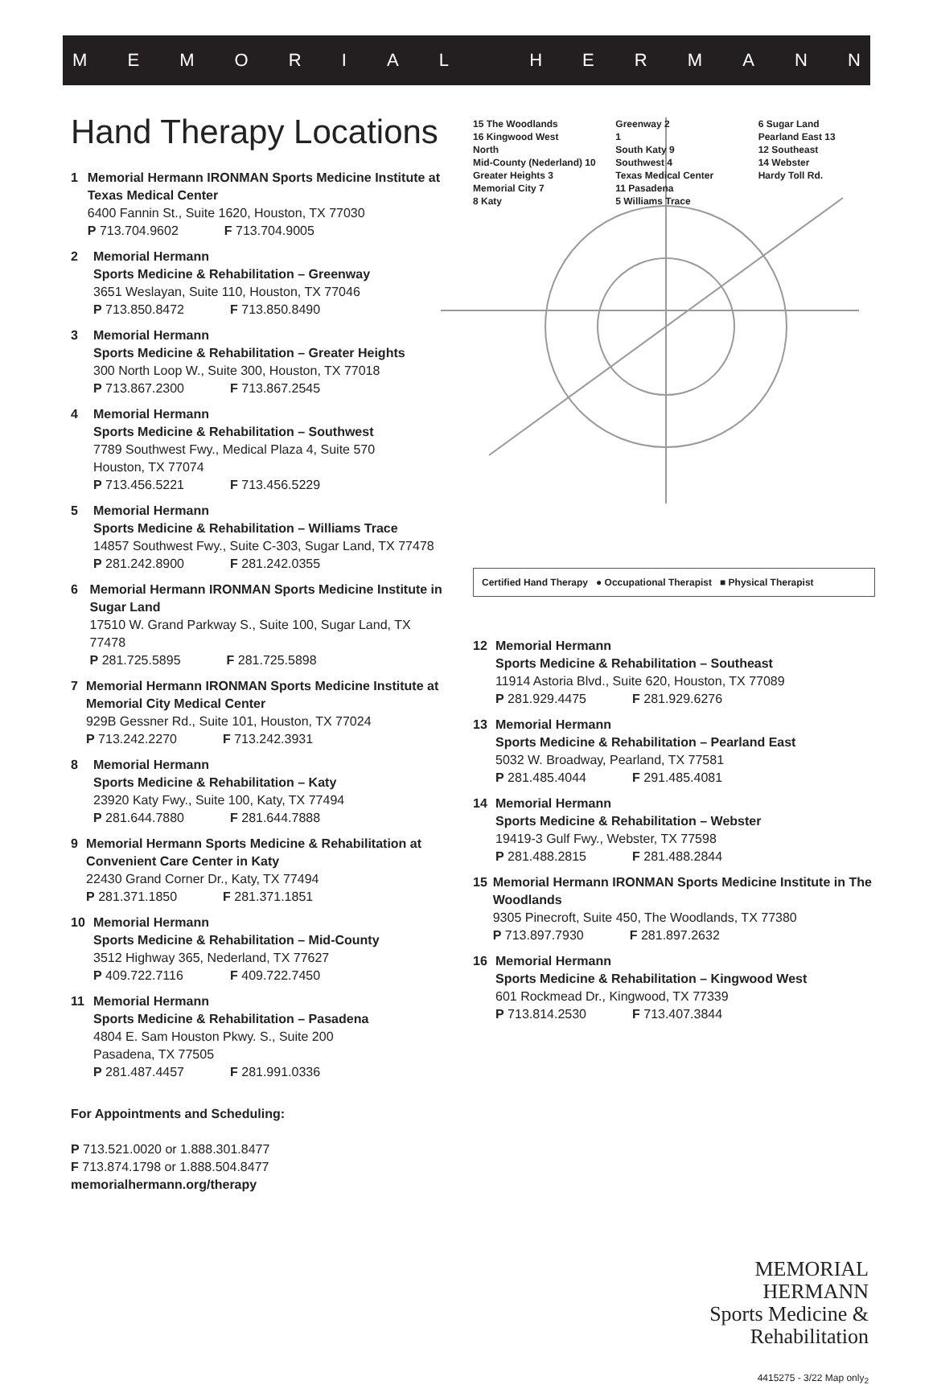MEMORIAL HERMANN
Hand Therapy Locations
1 Memorial Hermann IRONMAN Sports Medicine Institute at Texas Medical Center
6400 Fannin St., Suite 1620, Houston, TX 77030
P 713.704.9602 F 713.704.9005
2 Memorial Hermann
Sports Medicine & Rehabilitation – Greenway
3651 Weslayan, Suite 110, Houston, TX 77046
P 713.850.8472 F 713.850.8490
3 Memorial Hermann
Sports Medicine & Rehabilitation – Greater Heights
300 North Loop W., Suite 300, Houston, TX 77018
P 713.867.2300 F 713.867.2545
4 Memorial Hermann
Sports Medicine & Rehabilitation – Southwest
7789 Southwest Fwy., Medical Plaza 4, Suite 570
Houston, TX 77074
P 713.456.5221 F 713.456.5229
5 Memorial Hermann
Sports Medicine & Rehabilitation – Williams Trace
14857 Southwest Fwy., Suite C-303, Sugar Land, TX 77478
P 281.242.8900 F 281.242.0355
6 Memorial Hermann IRONMAN Sports Medicine Institute in Sugar Land
17510 W. Grand Parkway S., Suite 100, Sugar Land, TX 77478
P 281.725.5895 F 281.725.5898
7 Memorial Hermann IRONMAN Sports Medicine Institute at Memorial City Medical Center
929B Gessner Rd., Suite 101, Houston, TX 77024
P 713.242.2270 F 713.242.3931
8 Memorial Hermann
Sports Medicine & Rehabilitation – Katy
23920 Katy Fwy., Suite 100, Katy, TX 77494
P 281.644.7880 F 281.644.7888
9 Memorial Hermann Sports Medicine & Rehabilitation at Convenient Care Center in Katy
22430 Grand Corner Dr., Katy, TX 77494
P 281.371.1850 F 281.371.1851
10 Memorial Hermann
Sports Medicine & Rehabilitation – Mid-County
3512 Highway 365, Nederland, TX 77627
P 409.722.7116 F 409.722.7450
11 Memorial Hermann
Sports Medicine & Rehabilitation – Pasadena
4804 E. Sam Houston Pkwy. S., Suite 200
Pasadena, TX 77505
P 281.487.4457 F 281.991.0336
For Appointments and Scheduling:
P 713.521.0020 or 1.888.301.8477
F 713.874.1798 or 1.888.504.8477
memorialhermann.org/therapy
15 The Woodlands
16 Kingwood West
North
Mid-County (Nederland) 10
Greater Heights 3
Memorial City 7
8 Katy
Greenway 2
1
South Katy 9
Southwest 4
Texas Medical Center
11 Pasadena
5 Williams Trace
6 Sugar Land
Pearland East 13
12 Southeast
14 Webster
Hardy Toll Rd.
Certified Hand Therapy ● Occupational Therapist ■ Physical Therapist
12 Memorial Hermann
Sports Medicine & Rehabilitation – Southeast
11914 Astoria Blvd., Suite 620, Houston, TX 77089
P 281.929.4475 F 281.929.6276
13 Memorial Hermann
Sports Medicine & Rehabilitation – Pearland East
5032 W. Broadway, Pearland, TX 77581
P 281.485.4044 F 291.485.4081
14 Memorial Hermann
Sports Medicine & Rehabilitation – Webster
19419-3 Gulf Fwy., Webster, TX 77598
P 281.488.2815 F 281.488.2844
15 Memorial Hermann IRONMAN Sports Medicine Institute in The Woodlands
9305 Pinecroft, Suite 450, The Woodlands, TX 77380
P 713.897.7930 F 281.897.2632
16 Memorial Hermann
Sports Medicine & Rehabilitation – Kingwood West
601 Rockmead Dr., Kingwood, TX 77339
P 713.814.2530 F 713.407.3844
MEMORIAL
HERMANN
Sports Medicine &
Rehabilitation
4415275 - 3/22 Map only<sub>2</sub>